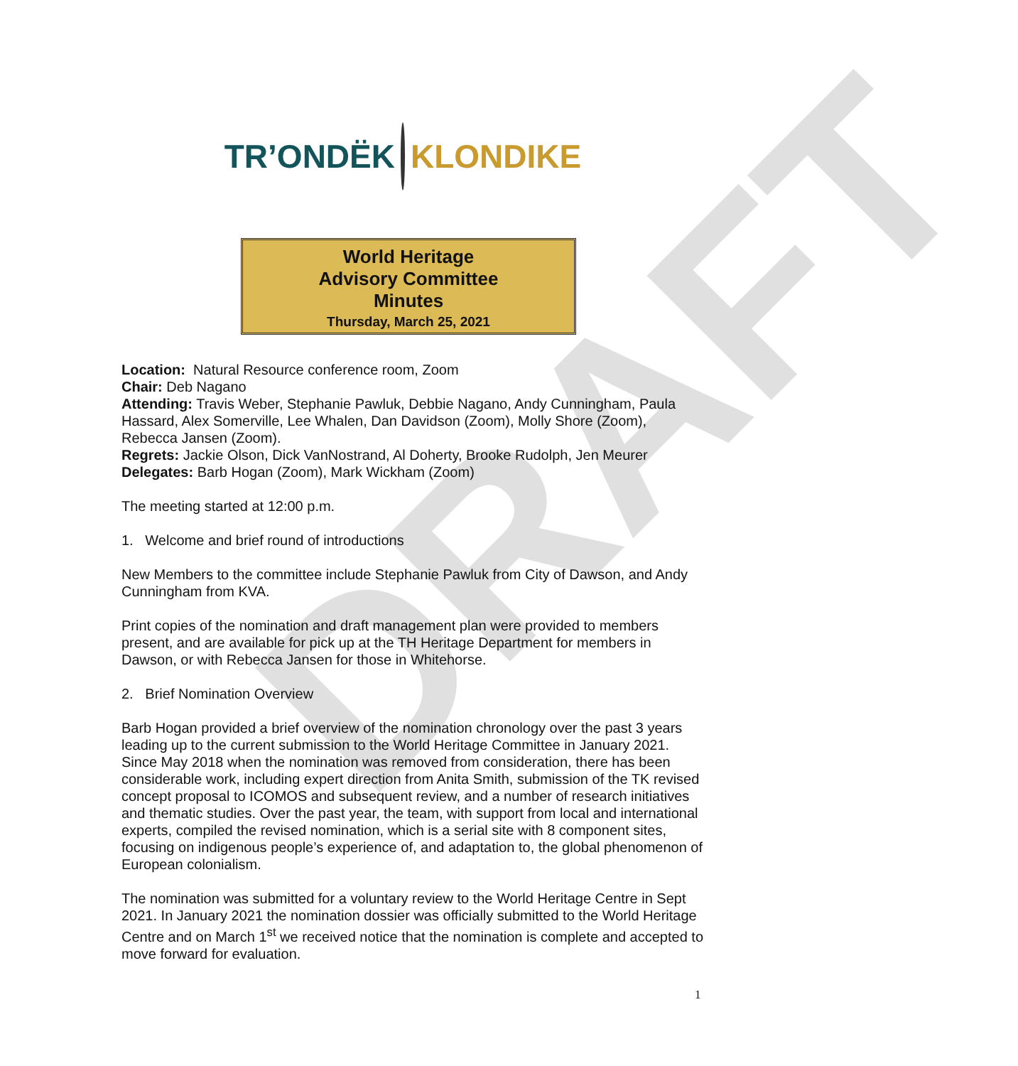DRAFT
TR’ONDËK KLONDIKE
World Heritage
Advisory Committee
Minutes
Thursday, March 25, 2021
Location: Natural Resource conference room, Zoom
Chair: Deb Nagano
Attending: Travis Weber, Stephanie Pawluk, Debbie Nagano, Andy Cunningham, Paula Hassard, Alex Somerville, Lee Whalen, Dan Davidson (Zoom), Molly Shore (Zoom), Rebecca Jansen (Zoom).
Regrets: Jackie Olson, Dick VanNostrand, Al Doherty, Brooke Rudolph, Jen Meurer
Delegates: Barb Hogan (Zoom), Mark Wickham (Zoom)
The meeting started at 12:00 p.m.
1. Welcome and brief round of introductions
New Members to the committee include Stephanie Pawluk from City of Dawson, and Andy Cunningham from KVA.
Print copies of the nomination and draft management plan were provided to members present, and are available for pick up at the TH Heritage Department for members in Dawson, or with Rebecca Jansen for those in Whitehorse.
2. Brief Nomination Overview
Barb Hogan provided a brief overview of the nomination chronology over the past 3 years leading up to the current submission to the World Heritage Committee in January 2021. Since May 2018 when the nomination was removed from consideration, there has been considerable work, including expert direction from Anita Smith, submission of the TK revised concept proposal to ICOMOS and subsequent review, and a number of research initiatives and thematic studies. Over the past year, the team, with support from local and international experts, compiled the revised nomination, which is a serial site with 8 component sites, focusing on indigenous people’s experience of, and adaptation to, the global phenomenon of European colonialism.
The nomination was submitted for a voluntary review to the World Heritage Centre in Sept 2021. In January 2021 the nomination dossier was officially submitted to the World Heritage Centre and on March 1<sup>st</sup> we received notice that the nomination is complete and accepted to move forward for evaluation.
1